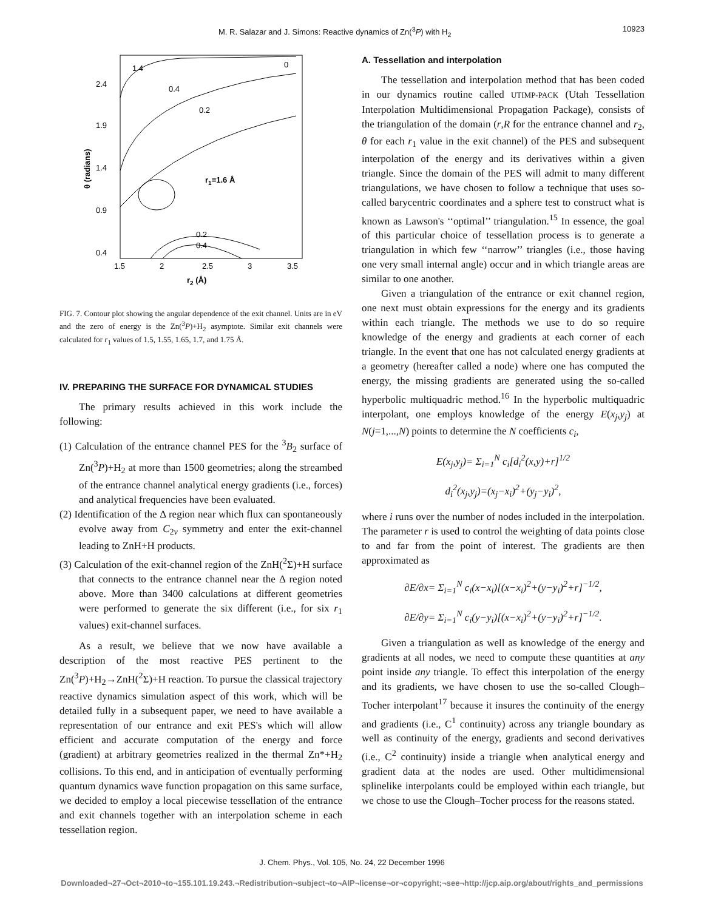M. R. Salazar and J. Simons: Reactive dynamics of Zn(<sup>3</sup>P) with H<sub>2</sub> 10923
2.4
1.9
1.4
0.9
0.4
1.5
2
2.5
3
3.5
1.4
0.4
0.2
0
r1=1.6 Å
0.2
0.4
r2 (Å)
θ (radians)
FIG. 7. Contour plot showing the angular dependence of the exit channel. Units are in eV and the zero of energy is the Zn(<sup>3</sup>P)+H<sub>2</sub> asymptote. Similar exit channels were calculated for r<sub>1</sub> values of 1.5, 1.55, 1.65, 1.7, and 1.75 Å.
IV. PREPARING THE SURFACE FOR DYNAMICAL STUDIES
The primary results achieved in this work include the following:
(1) Calculation of the entrance channel PES for the <sup>3</sup>B<sub>2</sub> surface of Zn(<sup>3</sup>P)+H<sub>2</sub> at more than 1500 geometries; along the streambed of the entrance channel analytical energy gradients (i.e., forces) and analytical frequencies have been evaluated.
(2) Identification of the Δ region near which flux can spontaneously evolve away from C<sub>2v</sub> symmetry and enter the exit-channel leading to ZnH+H products.
(3) Calculation of the exit-channel region of the ZnH(<sup>2</sup>Σ)+H surface that connects to the entrance channel near the Δ region noted above. More than 3400 calculations at different geometries were performed to generate the six different (i.e., for six r<sub>1</sub> values) exit-channel surfaces.
As a result, we believe that we now have available a description of the most reactive PES pertinent to the Zn(<sup>3</sup>P)+H<sub>2</sub>→ZnH(<sup>2</sup>Σ)+H reaction. To pursue the classical trajectory reactive dynamics simulation aspect of this work, which will be detailed fully in a subsequent paper, we need to have available a representation of our entrance and exit PES's which will allow efficient and accurate computation of the energy and force (gradient) at arbitrary geometries realized in the thermal Zn*+H<sub>2</sub> collisions. To this end, and in anticipation of eventually performing quantum dynamics wave function propagation on this same surface, we decided to employ a local piecewise tessellation of the entrance and exit channels together with an interpolation scheme in each tessellation region.
A. Tessellation and interpolation
The tessellation and interpolation method that has been coded in our dynamics routine called UTIMP-PACK (Utah Tessellation Interpolation Multidimensional Propagation Package), consists of the triangulation of the domain (r,R for the entrance channel and r<sub>2</sub>, θ for each r<sub>1</sub> value in the exit channel) of the PES and subsequent interpolation of the energy and its derivatives within a given triangle. Since the domain of the PES will admit to many different triangulations, we have chosen to follow a technique that uses so-called barycentric coordinates and a sphere test to construct what is known as Lawson's ‘‘optimal’’ triangulation.<sup>15</sup> In essence, the goal of this particular choice of tessellation process is to generate a triangulation in which few ‘‘narrow’’ triangles (i.e., those having one very small internal angle) occur and in which triangle areas are similar to one another.
Given a triangulation of the entrance or exit channel region, one next must obtain expressions for the energy and its gradients within each triangle. The methods we use to do so require knowledge of the energy and gradients at each corner of each triangle. In the event that one has not calculated energy gradients at a geometry (hereafter called a node) where one has computed the energy, the missing gradients are generated using the so-called hyperbolic multiquadric method.<sup>16</sup> In the hyperbolic multiquadric interpolant, one employs knowledge of the energy E(x<sub>j</sub>,y<sub>j</sub>) at N(j=1,...,N) points to determine the N coefficients c<sub>i</sub>,
E(x<sub>j</sub>,y<sub>j</sub>)= Σ<sub>i=1</sub><sup>N</sup> c<sub>i</sub>[d<sub>i</sub><sup>2</sup>(x,y)+r]<sup>1/2</sup>
d<sub>i</sub><sup>2</sup>(x<sub>j</sub>,y<sub>j</sub>)=(x<sub>j</sub>−x<sub>i</sub>)<sup>2</sup>+(y<sub>j</sub>−y<sub>i</sub>)<sup>2</sup>,
where i runs over the number of nodes included in the interpolation. The parameter r is used to control the weighting of data points close to and far from the point of interest. The gradients are then approximated as
∂E/∂x= Σ<sub>i=1</sub><sup>N</sup> c<sub>i</sub>(x−x<sub>i</sub>)[(x−x<sub>i</sub>)<sup>2</sup>+(y−y<sub>i</sub>)<sup>2</sup>+r]<sup>−1/2</sup>,
∂E/∂y= Σ<sub>i=1</sub><sup>N</sup> c<sub>i</sub>(y−y<sub>i</sub>)[(x−x<sub>i</sub>)<sup>2</sup>+(y−y<sub>i</sub>)<sup>2</sup>+r]<sup>−1/2</sup>.
Given a triangulation as well as knowledge of the energy and gradients at all nodes, we need to compute these quantities at any point inside any triangle. To effect this interpolation of the energy and its gradients, we have chosen to use the so-called Clough–Tocher interpolant<sup>17</sup> because it insures the continuity of the energy and gradients (i.e., C<sup>1</sup> continuity) across any triangle boundary as well as continuity of the energy, gradients and second derivatives (i.e., C<sup>2</sup> continuity) inside a triangle when analytical energy and gradient data at the nodes are used. Other multidimensional splinelike interpolants could be employed within each triangle, but we chose to use the Clough–Tocher process for the reasons stated.
J. Chem. Phys., Vol. 105, No. 24, 22 December 1996
Downloaded¬27¬Oct¬2010¬to¬155.101.19.243.¬Redistribution¬subject¬to¬AIP¬license¬or¬copyright;¬see¬http://jcp.aip.org/about/rights_and_permissions